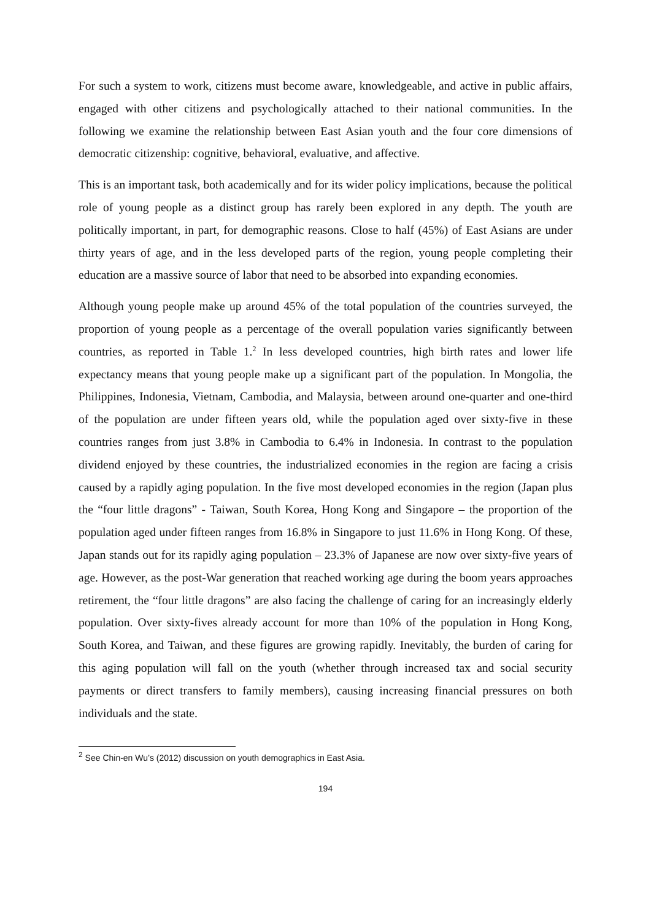For such a system to work, citizens must become aware, knowledgeable, and active in public affairs, engaged with other citizens and psychologically attached to their national communities. In the following we examine the relationship between East Asian youth and the four core dimensions of democratic citizenship: cognitive, behavioral, evaluative, and affective.
This is an important task, both academically and for its wider policy implications, because the political role of young people as a distinct group has rarely been explored in any depth. The youth are politically important, in part, for demographic reasons. Close to half (45%) of East Asians are under thirty years of age, and in the less developed parts of the region, young people completing their education are a massive source of labor that need to be absorbed into expanding economies.
Although young people make up around 45% of the total population of the countries surveyed, the proportion of young people as a percentage of the overall population varies significantly between countries, as reported in Table 1.<sup>2</sup> In less developed countries, high birth rates and lower life expectancy means that young people make up a significant part of the population. In Mongolia, the Philippines, Indonesia, Vietnam, Cambodia, and Malaysia, between around one-quarter and one-third of the population are under fifteen years old, while the population aged over sixty-five in these countries ranges from just 3.8% in Cambodia to 6.4% in Indonesia. In contrast to the population dividend enjoyed by these countries, the industrialized economies in the region are facing a crisis caused by a rapidly aging population. In the five most developed economies in the region (Japan plus the “four little dragons” - Taiwan, South Korea, Hong Kong and Singapore – the proportion of the population aged under fifteen ranges from 16.8% in Singapore to just 11.6% in Hong Kong. Of these, Japan stands out for its rapidly aging population – 23.3% of Japanese are now over sixty-five years of age. However, as the post-War generation that reached working age during the boom years approaches retirement, the “four little dragons” are also facing the challenge of caring for an increasingly elderly population. Over sixty-fives already account for more than 10% of the population in Hong Kong, South Korea, and Taiwan, and these figures are growing rapidly. Inevitably, the burden of caring for this aging population will fall on the youth (whether through increased tax and social security payments or direct transfers to family members), causing increasing financial pressures on both individuals and the state.
<sup>2</sup> See Chin-en Wu’s (2012) discussion on youth demographics in East Asia.
194